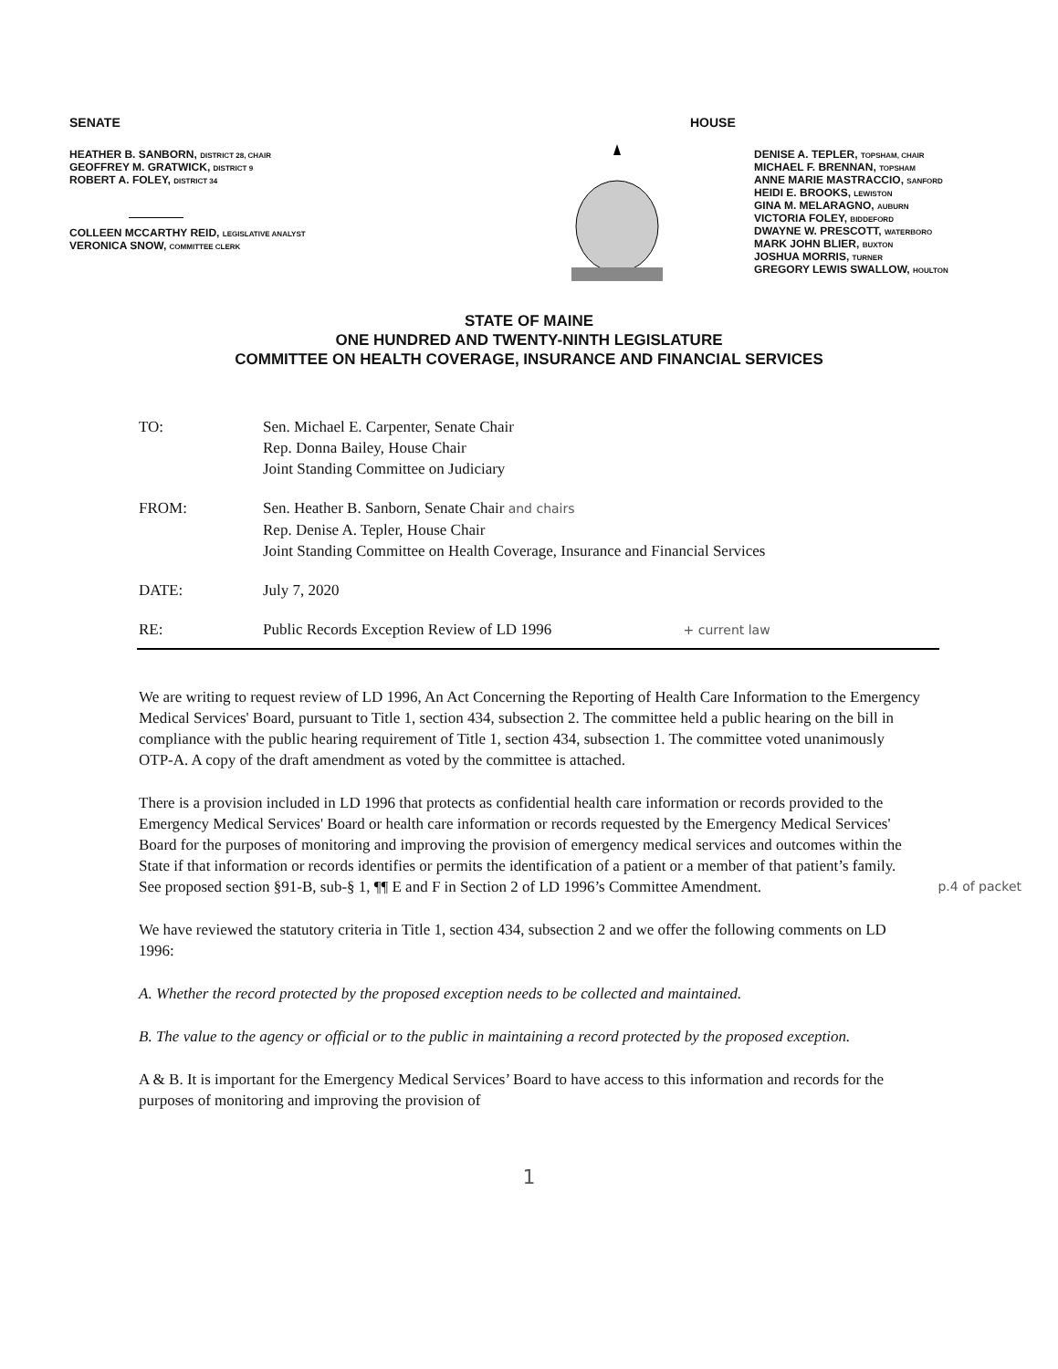SENATE
HEATHER B. SANBORN, DISTRICT 28, CHAIR
GEOFFREY M. GRATWICK, DISTRICT 9
ROBERT A. FOLEY, DISTRICT 34
COLLEEN MCCARTHY REID, LEGISLATIVE ANALYST
VERONICA SNOW, COMMITTEE CLERK
HOUSE
DENISE A. TEPLER, TOPSHAM, CHAIR
MICHAEL F. BRENNAN, TOPSHAM
ANNE MARIE MASTRACCIO, SANFORD
HEIDI E. BROOKS, LEWISTON
GINA M. MELARAGNO, AUBURN
VICTORIA FOLEY, BIDDEFORD
DWAYNE W. PRESCOTT, WATERBORO
MARK JOHN BLIER, BUXTON
JOSHUA MORRIS, TURNER
GREGORY LEWIS SWALLOW, HOULTON
STATE OF MAINE
ONE HUNDRED AND TWENTY-NINTH LEGISLATURE
COMMITTEE ON HEALTH COVERAGE, INSURANCE AND FINANCIAL SERVICES
TO: Sen. Michael E. Carpenter, Senate Chair
Rep. Donna Bailey, House Chair
Joint Standing Committee on Judiciary
FROM: Sen. Heather B. Sanborn, Senate Chair and chairs
Rep. Denise A. Tepler, House Chair
Joint Standing Committee on Health Coverage, Insurance and Financial Services
DATE: July 7, 2020
RE: Public Records Exception Review of LD 1996 + current law
We are writing to request review of LD 1996, An Act Concerning the Reporting of Health Care Information to the Emergency Medical Services' Board, pursuant to Title 1, section 434, subsection 2. The committee held a public hearing on the bill in compliance with the public hearing requirement of Title 1, section 434, subsection 1. The committee voted unanimously OTP-A. A copy of the draft amendment as voted by the committee is attached.
There is a provision included in LD 1996 that protects as confidential health care information or records provided to the Emergency Medical Services' Board or health care information or records requested by the Emergency Medical Services' Board for the purposes of monitoring and improving the provision of emergency medical services and outcomes within the State if that information or records identifies or permits the identification of a patient or a member of that patient’s family. See proposed section §91-B, sub-§ 1, ¶¶ E and F in Section 2 of LD 1996’s Committee Amendment. p.4 of packet
We have reviewed the statutory criteria in Title 1, section 434, subsection 2 and we offer the following comments on LD 1996:
A. Whether the record protected by the proposed exception needs to be collected and maintained.
B. The value to the agency or official or to the public in maintaining a record protected by the proposed exception.
A & B. It is important for the Emergency Medical Services’ Board to have access to this information and records for the purposes of monitoring and improving the provision of
1